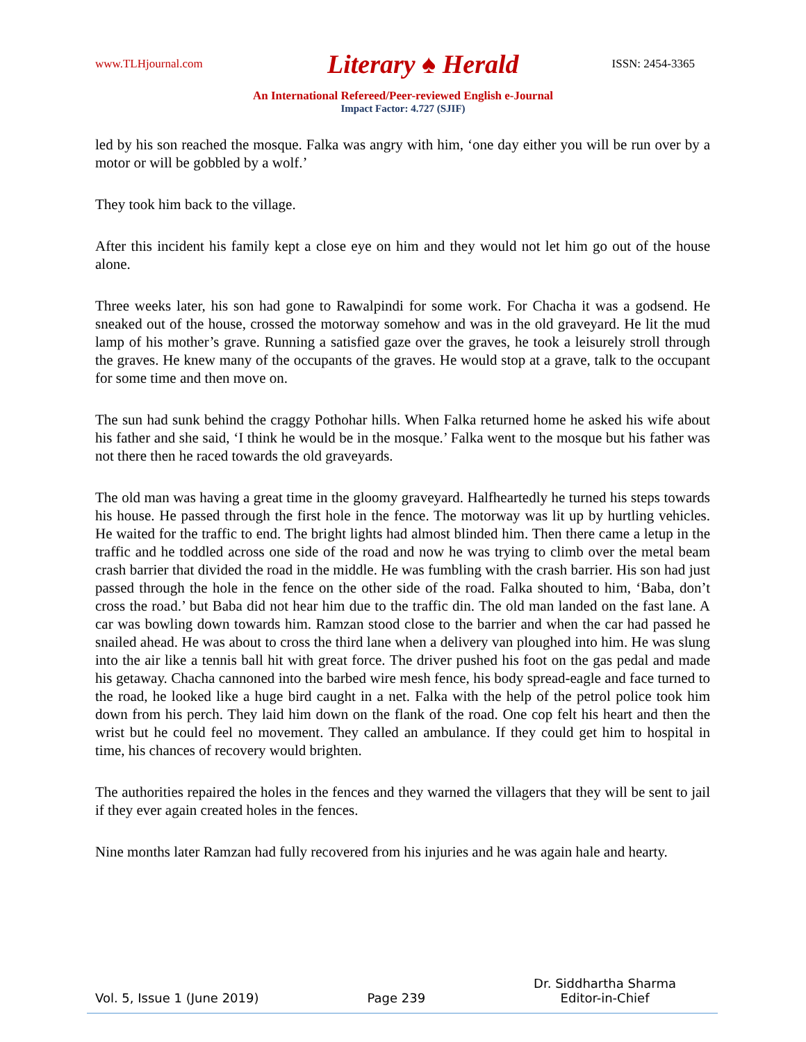www.TLHjournal.com Literary ♠ Herald ISSN: 2454-3365
An International Refereed/Peer-reviewed English e-Journal
Impact Factor: 4.727 (SJIF)
led by his son reached the mosque. Falka was angry with him, ‘one day either you will be run over by a motor or will be gobbled by a wolf.’
They took him back to the village.
After this incident his family kept a close eye on him and they would not let him go out of the house alone.
Three weeks later, his son had gone to Rawalpindi for some work. For Chacha it was a godsend. He sneaked out of the house, crossed the motorway somehow and was in the old graveyard. He lit the mud lamp of his mother’s grave. Running a satisfied gaze over the graves, he took a leisurely stroll through the graves. He knew many of the occupants of the graves. He would stop at a grave, talk to the occupant for some time and then move on.
The sun had sunk behind the craggy Pothohar hills. When Falka returned home he asked his wife about his father and she said, ‘I think he would be in the mosque.’ Falka went to the mosque but his father was not there then he raced towards the old graveyards.
The old man was having a great time in the gloomy graveyard. Halfheartedly he turned his steps towards his house. He passed through the first hole in the fence. The motorway was lit up by hurtling vehicles. He waited for the traffic to end. The bright lights had almost blinded him. Then there came a letup in the traffic and he toddled across one side of the road and now he was trying to climb over the metal beam crash barrier that divided the road in the middle. He was fumbling with the crash barrier. His son had just passed through the hole in the fence on the other side of the road. Falka shouted to him, ‘Baba, don’t cross the road.’ but Baba did not hear him due to the traffic din. The old man landed on the fast lane. A car was bowling down towards him. Ramzan stood close to the barrier and when the car had passed he snailed ahead. He was about to cross the third lane when a delivery van ploughed into him. He was slung into the air like a tennis ball hit with great force. The driver pushed his foot on the gas pedal and made his getaway. Chacha cannoned into the barbed wire mesh fence, his body spread-eagle and face turned to the road, he looked like a huge bird caught in a net. Falka with the help of the petrol police took him down from his perch. They laid him down on the flank of the road. One cop felt his heart and then the wrist but he could feel no movement. They called an ambulance. If they could get him to hospital in time, his chances of recovery would brighten.
The authorities repaired the holes in the fences and they warned the villagers that they will be sent to jail if they ever again created holes in the fences.
Nine months later Ramzan had fully recovered from his injuries and he was again hale and hearty.
Vol. 5, Issue 1 (June 2019) Page 239 Dr. Siddhartha Sharma
Editor-in-Chief